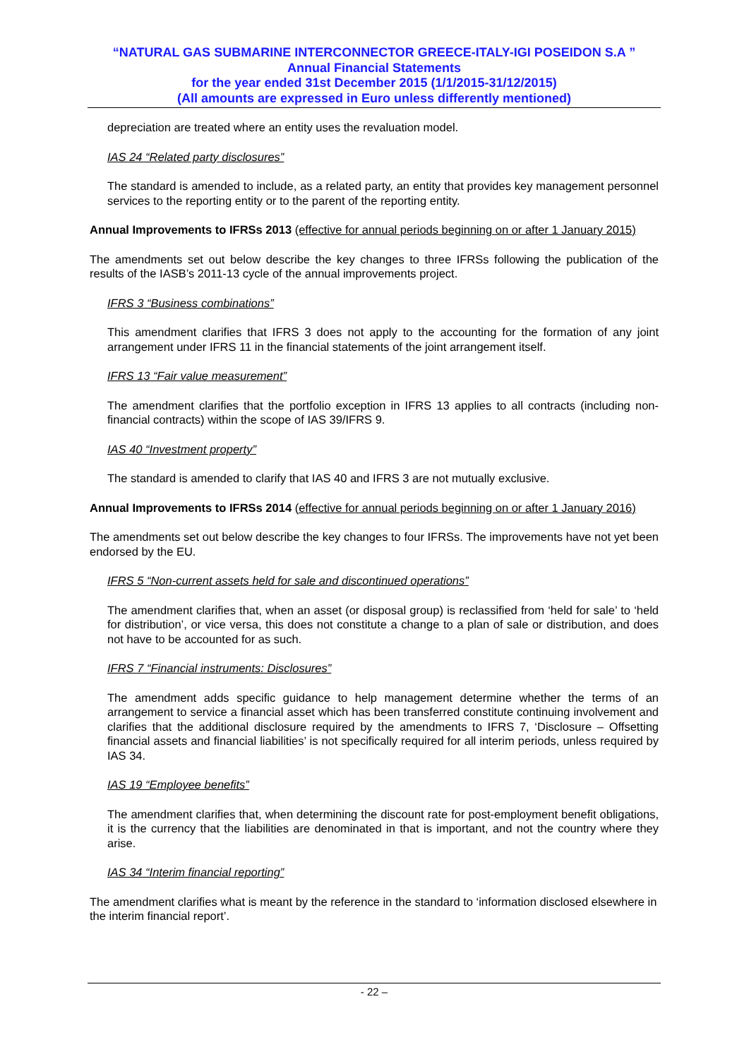“NATURAL GAS SUBMARINE INTERCONNECTOR GREECE-ITALY-IGI POSEIDON S.A ”
Annual Financial Statements
for the year ended 31st December 2015 (1/1/2015-31/12/2015)
(All amounts are expressed in Euro unless differently mentioned)
depreciation are treated where an entity uses the revaluation model.
IAS 24 “Related party disclosures”
The standard is amended to include, as a related party, an entity that provides key management personnel services to the reporting entity or to the parent of the reporting entity.
Annual Improvements to IFRSs 2013 (effective for annual periods beginning on or after 1 January 2015)
The amendments set out below describe the key changes to three IFRSs following the publication of the results of the IASB’s 2011-13 cycle of the annual improvements project.
IFRS 3 “Business combinations”
This amendment clarifies that IFRS 3 does not apply to the accounting for the formation of any joint arrangement under IFRS 11 in the financial statements of the joint arrangement itself.
IFRS 13 “Fair value measurement”
The amendment clarifies that the portfolio exception in IFRS 13 applies to all contracts (including non-financial contracts) within the scope of IAS 39/IFRS 9.
IAS 40 “Investment property”
The standard is amended to clarify that IAS 40 and IFRS 3 are not mutually exclusive.
Annual Improvements to IFRSs 2014 (effective for annual periods beginning on or after 1 January 2016)
The amendments set out below describe the key changes to four IFRSs. The improvements have not yet been endorsed by the EU.
IFRS 5 “Non-current assets held for sale and discontinued operations”
The amendment clarifies that, when an asset (or disposal group) is reclassified from ‘held for sale’ to ‘held for distribution’, or vice versa, this does not constitute a change to a plan of sale or distribution, and does not have to be accounted for as such.
IFRS 7 “Financial instruments: Disclosures”
The amendment adds specific guidance to help management determine whether the terms of an arrangement to service a financial asset which has been transferred constitute continuing involvement and clarifies that the additional disclosure required by the amendments to IFRS 7, ‘Disclosure – Offsetting financial assets and financial liabilities’ is not specifically required for all interim periods, unless required by IAS 34.
IAS 19 “Employee benefits”
The amendment clarifies that, when determining the discount rate for post-employment benefit obligations, it is the currency that the liabilities are denominated in that is important, and not the country where they arise.
IAS 34 “Interim financial reporting”
The amendment clarifies what is meant by the reference in the standard to ‘information disclosed elsewhere in the interim financial report’.
- 22 –